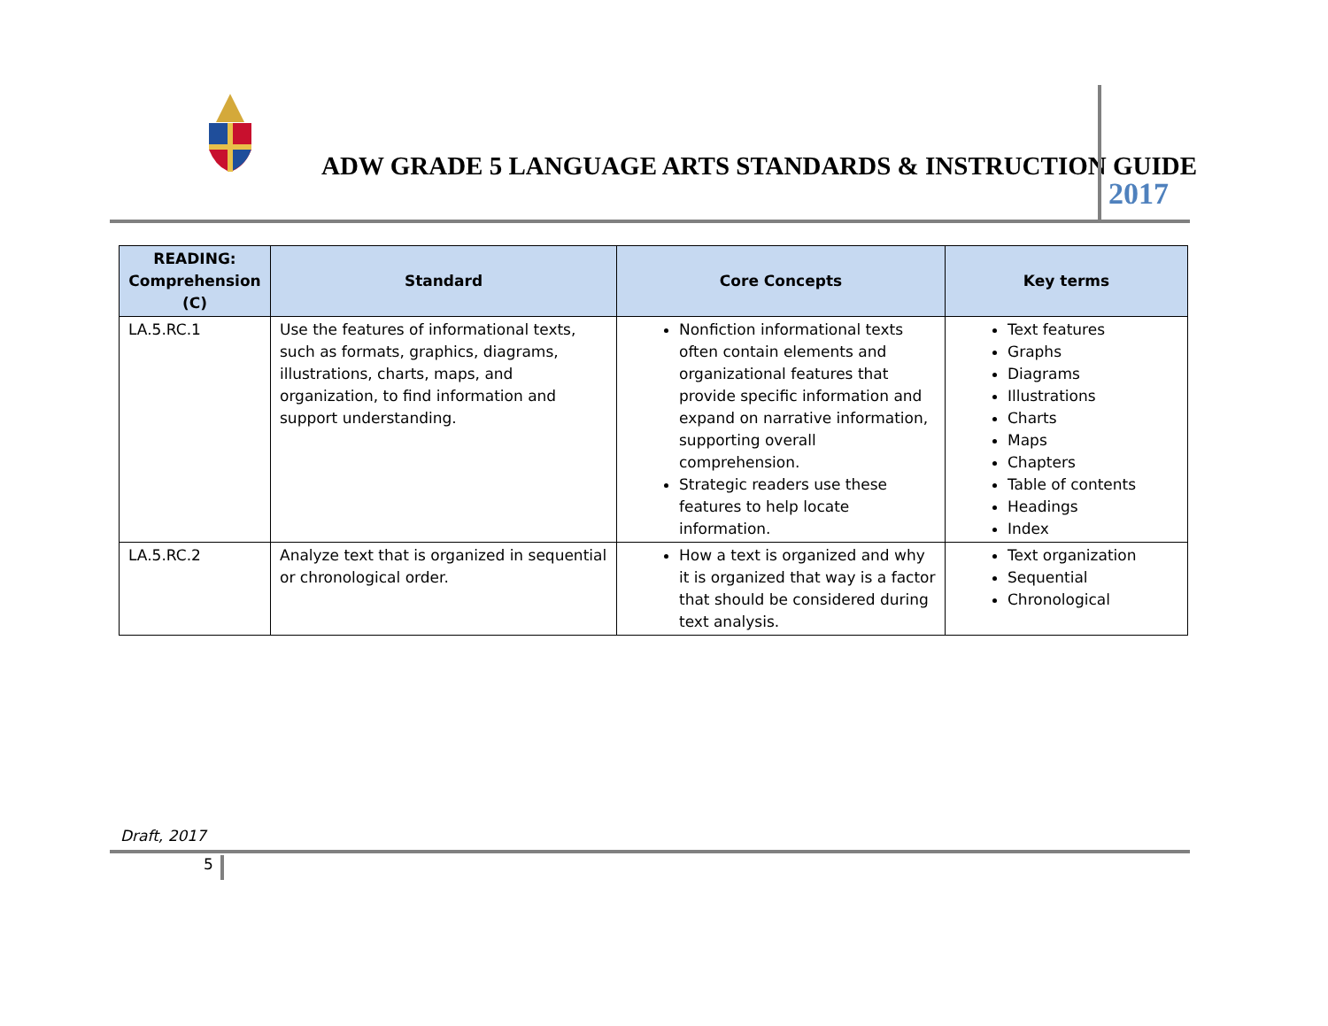ADW GRADE 5 LANGUAGE ARTS STANDARDS & INSTRUCTION GUIDE
2017
| READING: Comprehension (C) | Standard | Core Concepts | Key terms |
| --- | --- | --- | --- |
| LA.5.RC.1 | Use the features of informational texts, such as formats, graphics, diagrams, illustrations, charts, maps, and organization, to find information and support understanding. | Nonfiction informational texts often contain elements and organizational features that provide specific information and expand on narrative information, supporting overall comprehension. Strategic readers use these features to help locate information. | Text features Graphs Diagrams Illustrations Charts Maps Chapters Table of contents Headings Index |
| LA.5.RC.2 | Analyze text that is organized in sequential or chronological order. | How a text is organized and why it is organized that way is a factor that should be considered during text analysis. | Text organization Sequential Chronological |
Draft, 2017
5